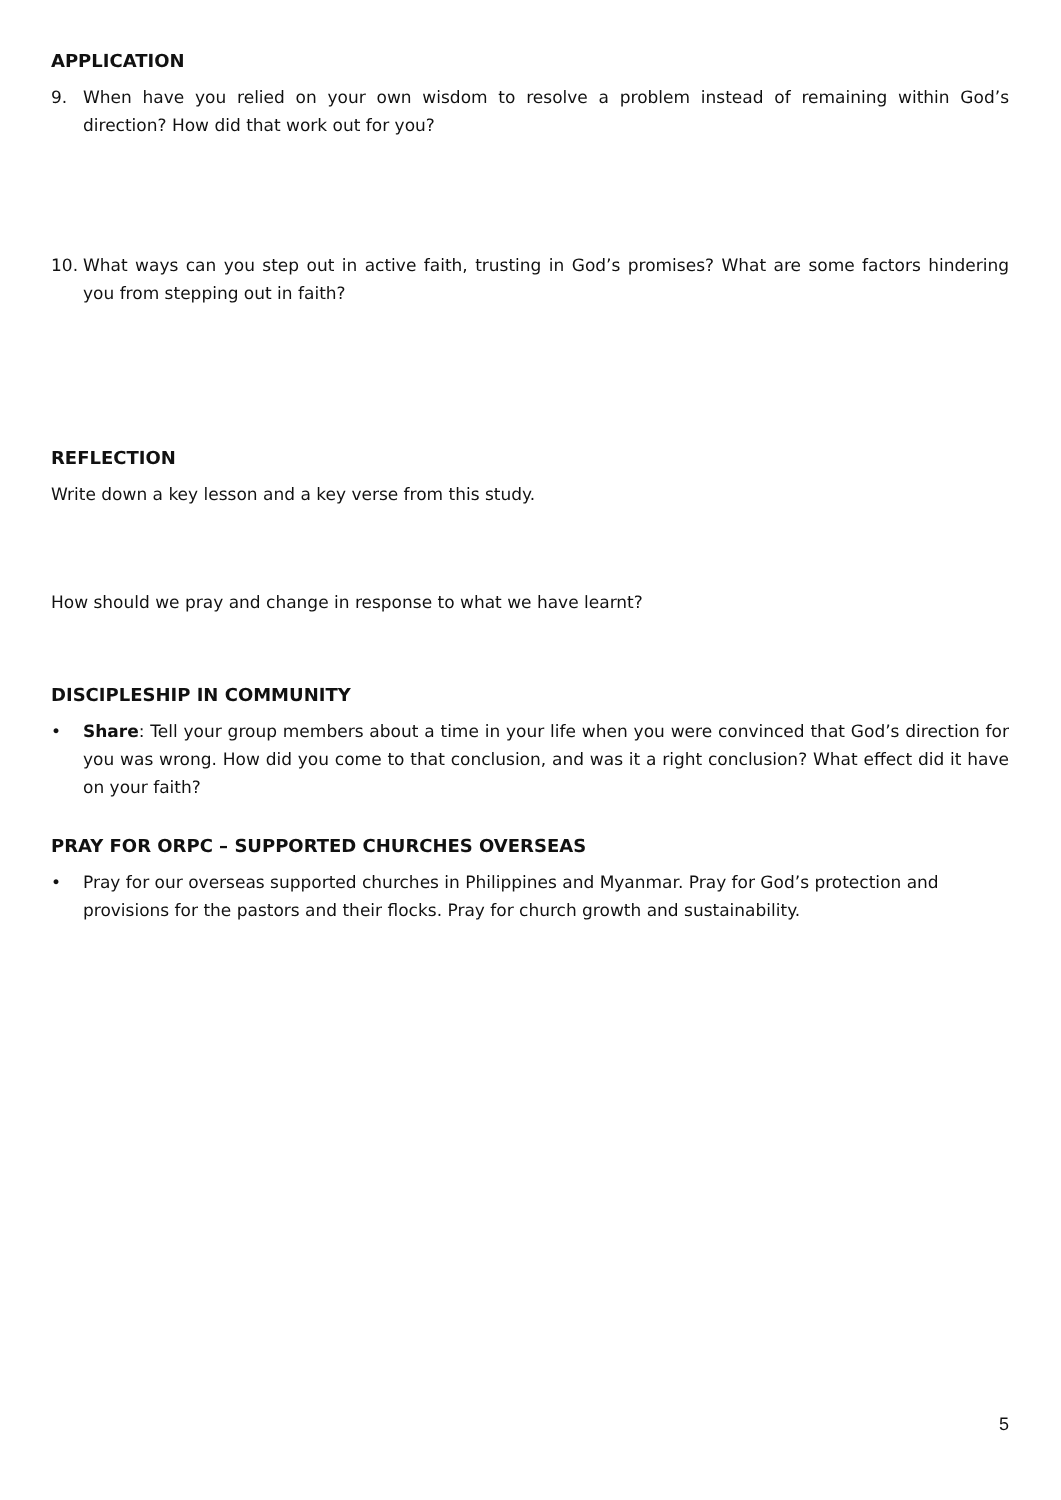APPLICATION
9. When have you relied on your own wisdom to resolve a problem instead of remaining within God’s direction? How did that work out for you?
10. What ways can you step out in active faith, trusting in God’s promises? What are some factors hindering you from stepping out in faith?
REFLECTION
Write down a key lesson and a key verse from this study.
How should we pray and change in response to what we have learnt?
DISCIPLESHIP IN COMMUNITY
• Share: Tell your group members about a time in your life when you were convinced that God’s direction for you was wrong. How did you come to that conclusion, and was it a right conclusion? What effect did it have on your faith?
PRAY FOR ORPC – SUPPORTED CHURCHES OVERSEAS
• Pray for our overseas supported churches in Philippines and Myanmar. Pray for God’s protection and provisions for the pastors and their flocks. Pray for church growth and sustainability.
5